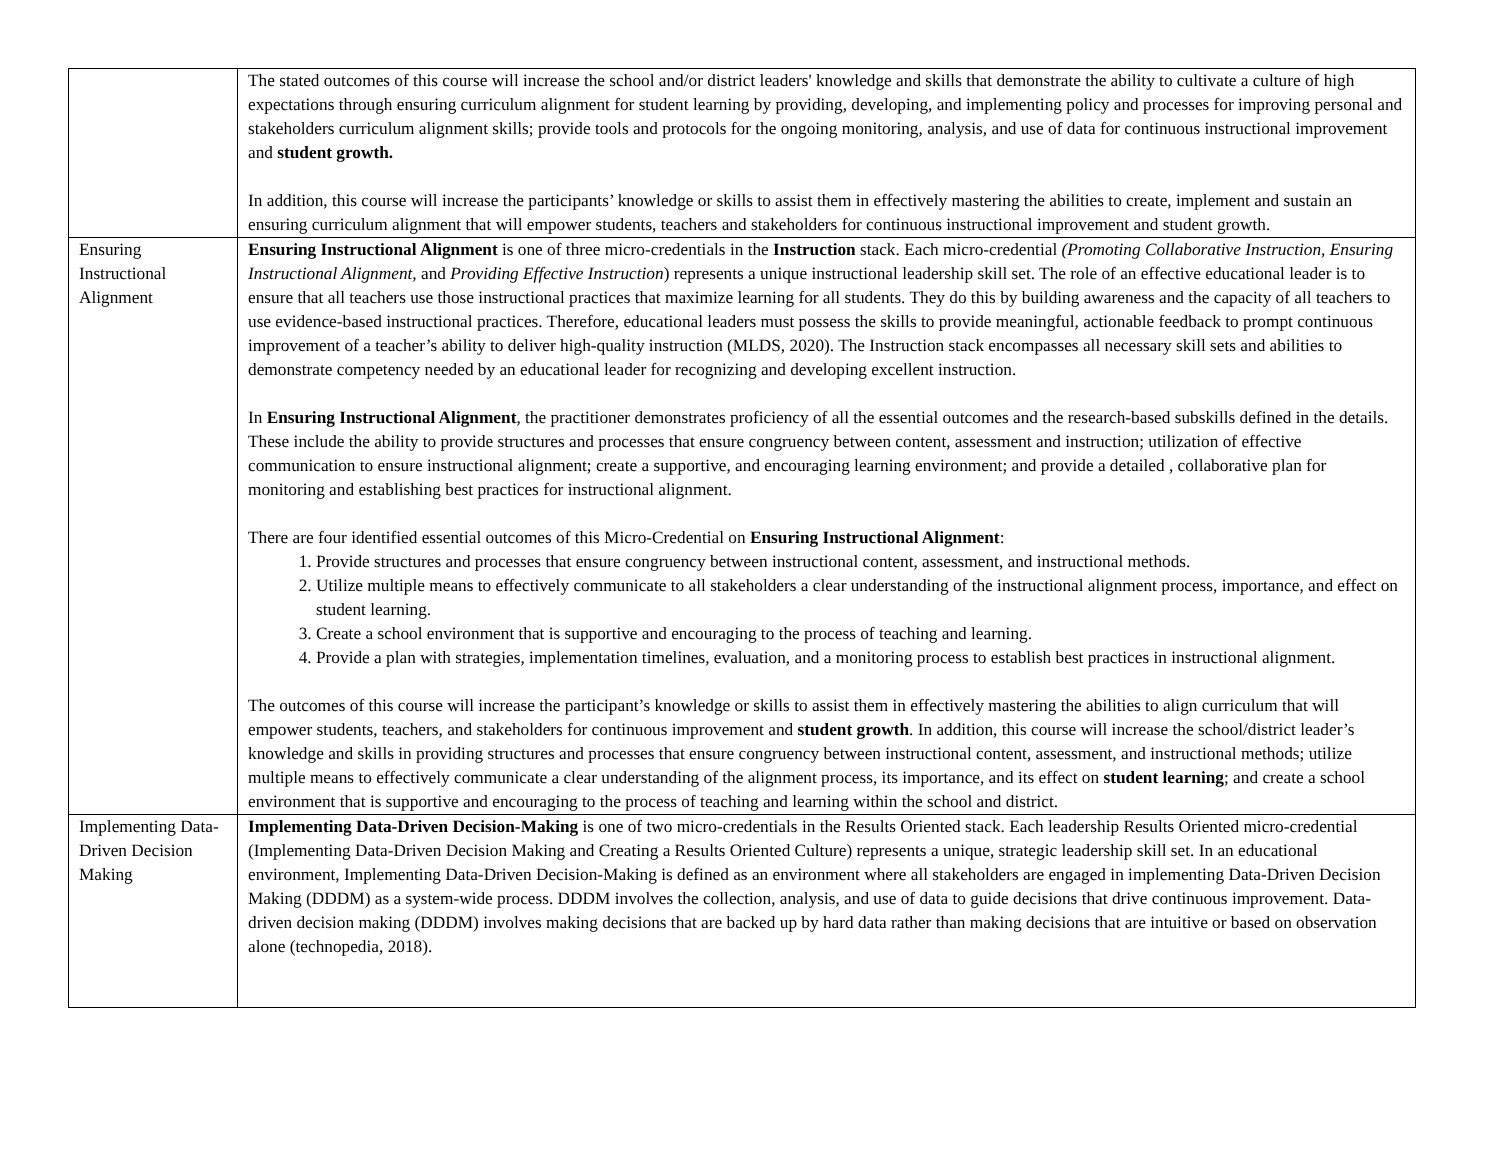| | The stated outcomes of this course will increase the school and/or district leaders' knowledge and skills that demonstrate the ability to cultivate a culture of high expectations through ensuring curriculum alignment for student learning by providing, developing, and implementing policy and processes for improving personal and stakeholders curriculum alignment skills; provide tools and protocols for the ongoing monitoring, analysis, and use of data for continuous instructional improvement and student growth. In addition, this course will increase the participants’ knowledge or skills to assist them in effectively mastering the abilities to create, implement and sustain an ensuring curriculum alignment that will empower students, teachers and stakeholders for continuous instructional improvement and student growth. |
| Ensuring Instructional Alignment | Ensuring Instructional Alignment is one of three micro-credentials in the Instruction stack. Each micro-credential (Promoting Collaborative Instruction, Ensuring Instructional Alignment, and Providing Effective Instruction ) represents a unique instructional leadership skill set. The role of an effective educational leader is to ensure that all teachers use those instructional practices that maximize learning for all students. They do this by building awareness and the capacity of all teachers to use evidence-based instructional practices. Therefore, educational leaders must possess the skills to provide meaningful, actionable feedback to prompt continuous improvement of a teacher’s ability to deliver high-quality instruction (MLDS, 2020). The Instruction stack encompasses all necessary skill sets and abilities to demonstrate competency needed by an educational leader for recognizing and developing excellent instruction. In Ensuring Instructional Alignment , the practitioner demonstrates proficiency of all the essential outcomes and the research-based subskills defined in the details. These include the ability to provide structures and processes that ensure congruency between content, assessment and instruction; utilization of effective communication to ensure instructional alignment; create a supportive, and encouraging learning environment; and provide a detailed , collaborative plan for monitoring and establishing best practices for instructional alignment. There are four identified essential outcomes of this Micro-Credential on Ensuring Instructional Alignment : 1. Provide structures and processes that ensure congruency between instructional content, assessment, and instructional methods. 2. Utilize multiple means to effectively communicate to all stakeholders a clear understanding of the instructional alignment process, importance, and effect on student learning. 3. Create a school environment that is supportive and encouraging to the process of teaching and learning. 4. Provide a plan with strategies, implementation timelines, evaluation, and a monitoring process to establish best practices in instructional alignment. The outcomes of this course will increase the participant’s knowledge or skills to assist them in effectively mastering the abilities to align curriculum that will empower students, teachers, and stakeholders for continuous improvement and student growth . In addition, this course will increase the school/district leader’s knowledge and skills in providing structures and processes that ensure congruency between instructional content, assessment, and instructional methods; utilize multiple means to effectively communicate a clear understanding of the alignment process, its importance, and its effect on student learning ; and create a school environment that is supportive and encouraging to the process of teaching and learning within the school and district. |
| Implementing Data-Driven Decision Making | Implementing Data-Driven Decision-Making is one of two micro-credentials in the Results Oriented stack. Each leadership Results Oriented micro-credential (Implementing Data-Driven Decision Making and Creating a Results Oriented Culture) represents a unique, strategic leadership skill set. In an educational environment, Implementing Data-Driven Decision-Making is defined as an environment where all stakeholders are engaged in implementing Data-Driven Decision Making (DDDM) as a system-wide process. DDDM involves the collection, analysis, and use of data to guide decisions that drive continuous improvement. Data-driven decision making (DDDM) involves making decisions that are backed up by hard data rather than making decisions that are intuitive or based on observation alone (technopedia, 2018). |